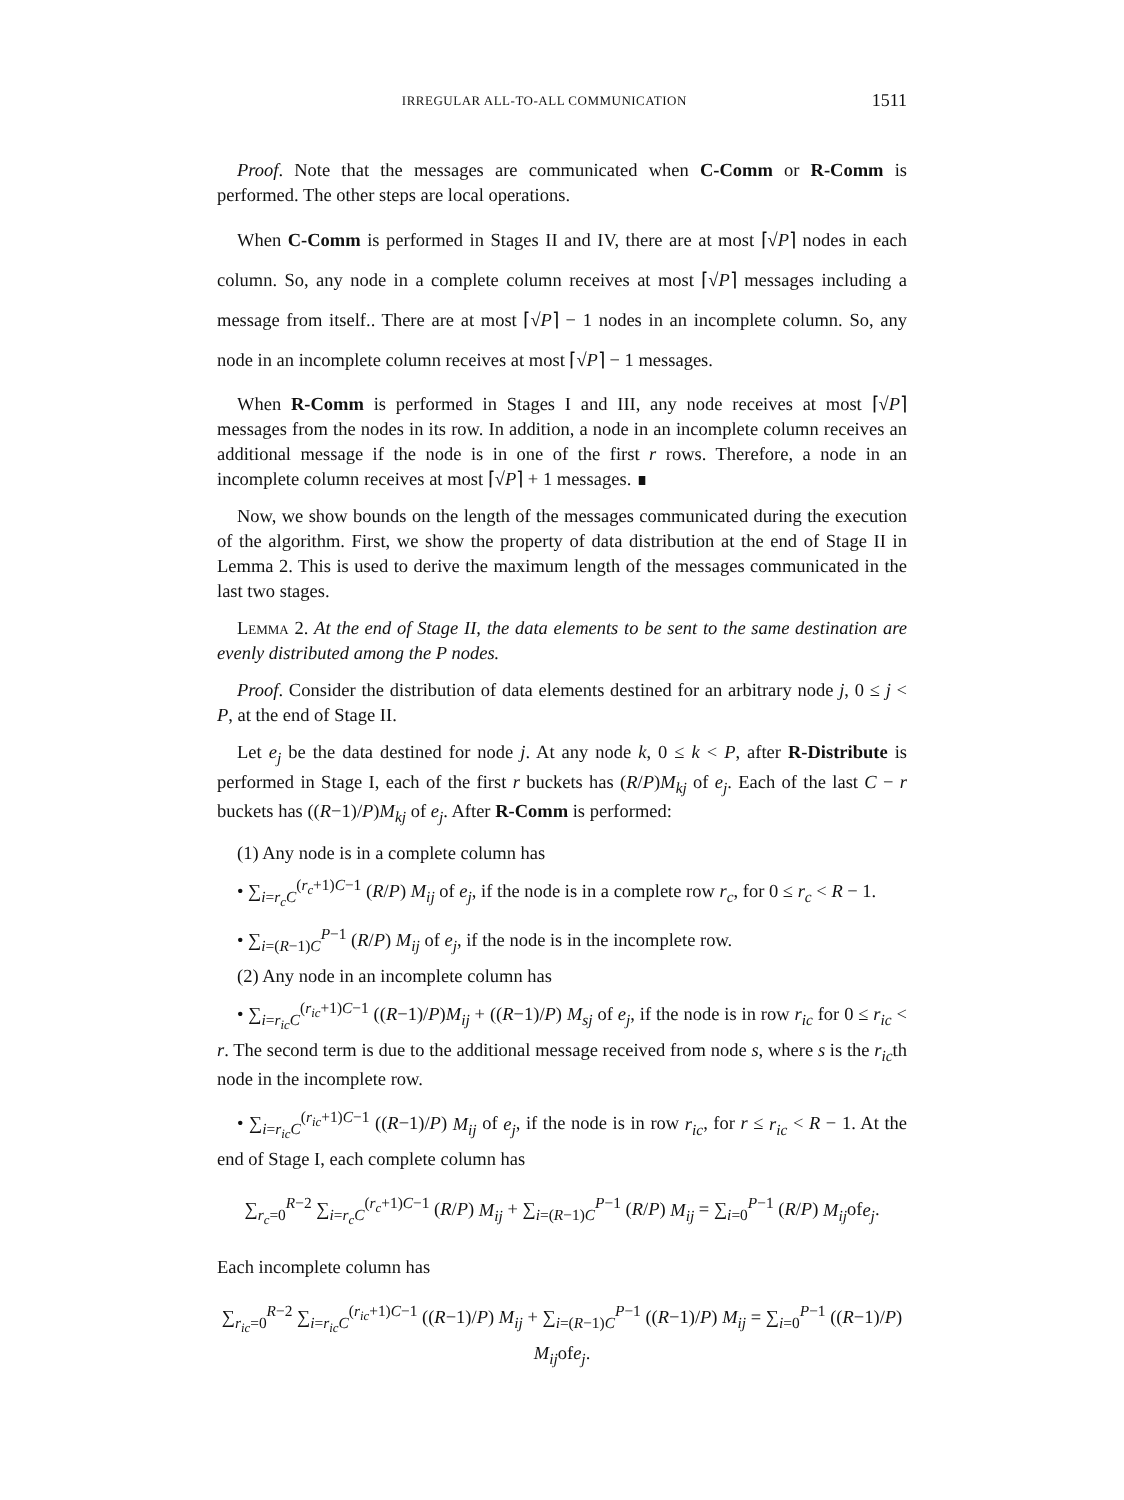IRREGULAR ALL-TO-ALL COMMUNICATION 1511
Proof. Note that the messages are communicated when C-Comm or R-Comm is performed. The other steps are local operations.
When C-Comm is performed in Stages II and IV, there are at most ⌈√P⌉ nodes in each column. So, any node in a complete column receives at most ⌈√P⌉ messages including a message from itself.. There are at most ⌈√P⌉ − 1 nodes in an incomplete column. So, any node in an incomplete column receives at most ⌈√P⌉ − 1 messages.
When R-Comm is performed in Stages I and III, any node receives at most ⌈√P⌉ messages from the nodes in its row. In addition, a node in an incomplete column receives an additional message if the node is in one of the first r rows. Therefore, a node in an incomplete column receives at most ⌈√P⌉ + 1 messages. ∎
Now, we show bounds on the length of the messages communicated during the execution of the algorithm. First, we show the property of data distribution at the end of Stage II in Lemma 2. This is used to derive the maximum length of the messages communicated in the last two stages.
Lemma 2. At the end of Stage II, the data elements to be sent to the same destination are evenly distributed among the P nodes.
Proof. Consider the distribution of data elements destined for an arbitrary node j, 0 ≤ j < P, at the end of Stage II.
Let e<sub>j</sub> be the data destined for node j. At any node k, 0 ≤ k < P, after R-Distribute is performed in Stage I, each of the first r buckets has (R/P)M<sub>kj</sub> of e<sub>j</sub>. Each of the last C − r buckets has ((R−1)/P)M<sub>kj</sub> of e<sub>j</sub>. After R-Comm is performed:
(1) Any node is in a complete column has
• ∑<sub>i=r<sub>c</sub>C</sub><sup>(r<sub>c</sub>+1)C−1</sup> (R/P) M<sub>ij</sub> of e<sub>j</sub>, if the node is in a complete row r<sub>c</sub>, for 0 ≤ r<sub>c</sub> < R − 1.
• ∑<sub>i=(R−1)C</sub><sup>P−1</sup> (R/P) M<sub>ij</sub> of e<sub>j</sub>, if the node is in the incomplete row.
(2) Any node in an incomplete column has
• ∑<sub>i=r<sub>ic</sub>C</sub><sup>(r<sub>ic</sub>+1)C−1</sup> ((R−1)/P)M<sub>ij</sub> + ((R−1)/P) M<sub>sj</sub> of e<sub>j</sub>, if the node is in row r<sub>ic</sub> for 0 ≤ r<sub>ic</sub> < r. The second term is due to the additional message received from node s, where s is the r<sub>ic</sub>th node in the incomplete row.
• ∑<sub>i=r<sub>ic</sub>C</sub><sup>(r<sub>ic</sub>+1)C−1</sup> ((R−1)/P) M<sub>ij</sub> of e<sub>j</sub>, if the node is in row r<sub>ic</sub>, for r ≤ r<sub>ic</sub> < R − 1. At the end of Stage I, each complete column has
∑<sub>r<sub>c</sub>=0</sub><sup>R−2</sup> ∑<sub>i=r<sub>c</sub>C</sub><sup>(r<sub>c</sub>+1)C−1</sup> (R/P) M<sub>ij</sub> + ∑<sub>i=(R−1)C</sub><sup>P−1</sup> (R/P) M<sub>ij</sub> = ∑<sub>i=0</sub><sup>P−1</sup> (R/P) M<sub>ij</sub>ofe<sub>j</sub>.
Each incomplete column has
∑<sub>r<sub>ic</sub>=0</sub><sup>R−2</sup> ∑<sub>i=r<sub>ic</sub>C</sub><sup>(r<sub>ic</sub>+1)C−1</sup> ((R−1)/P) M<sub>ij</sub> + ∑<sub>i=(R−1)C</sub><sup>P−1</sup> ((R−1)/P) M<sub>ij</sub> = ∑<sub>i=0</sub><sup>P−1</sup> ((R−1)/P) M<sub>ij</sub>ofe<sub>j</sub>.